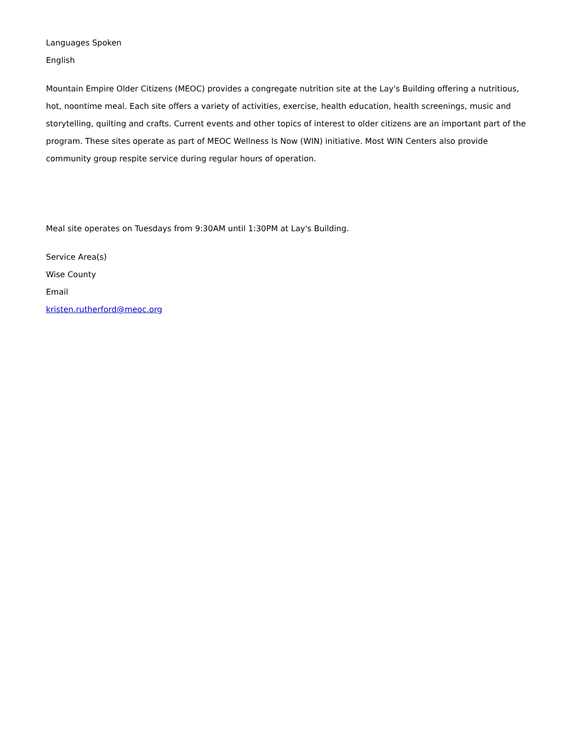Languages Spoken
English
Mountain Empire Older Citizens (MEOC) provides a congregate nutrition site at the Lay's Building offering a nutritious, hot, noontime meal. Each site offers a variety of activities, exercise, health education, health screenings, music and storytelling, quilting and crafts. Current events and other topics of interest to older citizens are an important part of the program. These sites operate as part of MEOC Wellness Is Now (WIN) initiative. Most WIN Centers also provide community group respite service during regular hours of operation.
Meal site operates on Tuesdays from 9:30AM until 1:30PM at Lay's Building.
Service Area(s)
Wise County
Email
kristen.rutherford@meoc.org